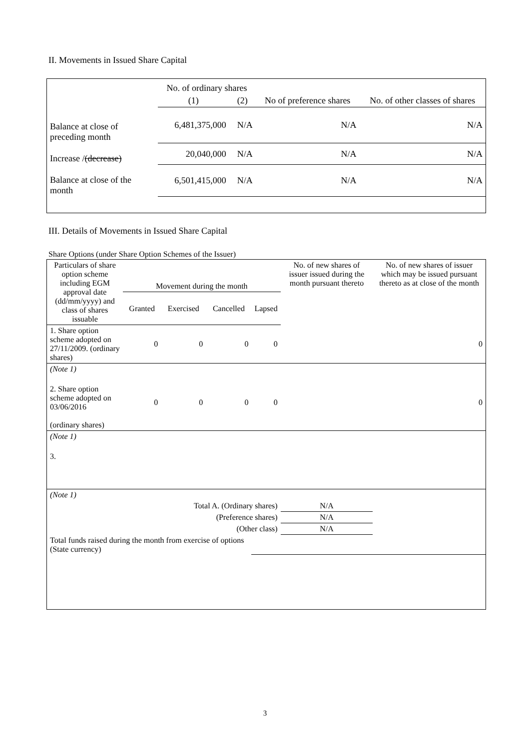II. Movements in Issued Share Capital
| | No. of ordinary shares | | No of preference shares | No. of other classes of shares |
| --- | --- | --- | --- | --- |
| | (1) | (2) | | |
| Balance at close of preceding month | 6,481,375,000 | N/A | N/A | N/A |
| Increase / (decrease) | 20,040,000 | N/A | N/A | N/A |
| Balance at close of the month | 6,501,415,000 | N/A | N/A | N/A |
III. Details of Movements in Issued Share Capital
Share Options (under Share Option Schemes of the Issuer)
| Particulars of share option scheme including EGM approval date (dd/mm/yyyy) and class of shares issuable | Movement during the month | | | | No. of new shares of issuer issued during the month pursuant thereto | No. of new shares of issuer which may be issued pursuant thereto as at close of the month |
| --- | --- | --- | --- | --- | --- | --- |
| | Granted | Exercised | Cancelled | Lapsed | | |
| 1. Share option scheme adopted on 27/11/2009. (ordinary shares) | 0 | 0 | 0 | 0 | | 0 |
| (Note 1) | | | | | | |
| 2. Share option scheme adopted on 03/06/2016 (ordinary shares) | 0 | 0 | 0 | 0 | | 0 |
| (Note 1) | | | | | | |
| 3. | | | | | | |
| (Note 1) | | | | | | |
| Total A. (Ordinary shares) | | | | | N/A | |
| (Preference shares) | | | | | N/A | |
| (Other class) | | | | | N/A | |
| Total funds raised during the month from exercise of options (State currency) | | | | | | |
3